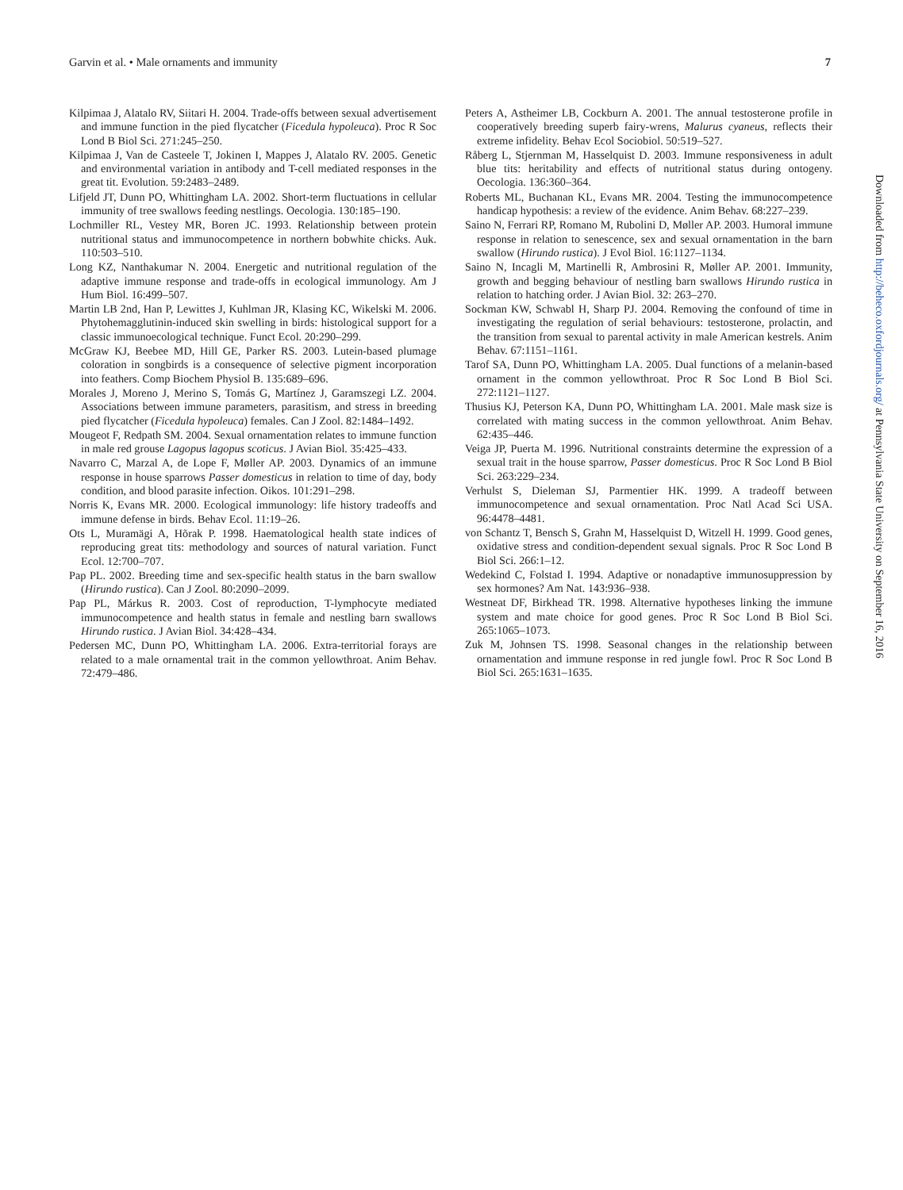Garvin et al. • Male ornaments and immunity 7
Kilpimaa J, Alatalo RV, Siitari H. 2004. Trade-offs between sexual advertisement and immune function in the pied flycatcher (Ficedula hypoleuca). Proc R Soc Lond B Biol Sci. 271:245–250.
Kilpimaa J, Van de Casteele T, Jokinen I, Mappes J, Alatalo RV. 2005. Genetic and environmental variation in antibody and T-cell mediated responses in the great tit. Evolution. 59:2483–2489.
Lifjeld JT, Dunn PO, Whittingham LA. 2002. Short-term fluctuations in cellular immunity of tree swallows feeding nestlings. Oecologia. 130:185–190.
Lochmiller RL, Vestey MR, Boren JC. 1993. Relationship between protein nutritional status and immunocompetence in northern bobwhite chicks. Auk. 110:503–510.
Long KZ, Nanthakumar N. 2004. Energetic and nutritional regulation of the adaptive immune response and trade-offs in ecological immunology. Am J Hum Biol. 16:499–507.
Martin LB 2nd, Han P, Lewittes J, Kuhlman JR, Klasing KC, Wikelski M. 2006. Phytohemagglutinin-induced skin swelling in birds: histological support for a classic immunoecological technique. Funct Ecol. 20:290–299.
McGraw KJ, Beebee MD, Hill GE, Parker RS. 2003. Lutein-based plumage coloration in songbirds is a consequence of selective pigment incorporation into feathers. Comp Biochem Physiol B. 135:689–696.
Morales J, Moreno J, Merino S, Tomás G, Martínez J, Garamszegi LZ. 2004. Associations between immune parameters, parasitism, and stress in breeding pied flycatcher (Ficedula hypoleuca) females. Can J Zool. 82:1484–1492.
Mougeot F, Redpath SM. 2004. Sexual ornamentation relates to immune function in male red grouse Lagopus lagopus scoticus. J Avian Biol. 35:425–433.
Navarro C, Marzal A, de Lope F, Møller AP. 2003. Dynamics of an immune response in house sparrows Passer domesticus in relation to time of day, body condition, and blood parasite infection. Oikos. 101:291–298.
Norris K, Evans MR. 2000. Ecological immunology: life history tradeoffs and immune defense in birds. Behav Ecol. 11:19–26.
Ots L, Muramägi A, Hõrak P. 1998. Haematological health state indices of reproducing great tits: methodology and sources of natural variation. Funct Ecol. 12:700–707.
Pap PL. 2002. Breeding time and sex-specific health status in the barn swallow (Hirundo rustica). Can J Zool. 80:2090–2099.
Pap PL, Márkus R. 2003. Cost of reproduction, T-lymphocyte mediated immunocompetence and health status in female and nestling barn swallows Hirundo rustica. J Avian Biol. 34:428–434.
Pedersen MC, Dunn PO, Whittingham LA. 2006. Extra-territorial forays are related to a male ornamental trait in the common yellowthroat. Anim Behav. 72:479–486.
Peters A, Astheimer LB, Cockburn A. 2001. The annual testosterone profile in cooperatively breeding superb fairy-wrens, Malurus cyaneus, reflects their extreme infidelity. Behav Ecol Sociobiol. 50:519–527.
Råberg L, Stjernman M, Hasselquist D. 2003. Immune responsiveness in adult blue tits: heritability and effects of nutritional status during ontogeny. Oecologia. 136:360–364.
Roberts ML, Buchanan KL, Evans MR. 2004. Testing the immunocompetence handicap hypothesis: a review of the evidence. Anim Behav. 68:227–239.
Saino N, Ferrari RP, Romano M, Rubolini D, Møller AP. 2003. Humoral immune response in relation to senescence, sex and sexual ornamentation in the barn swallow (Hirundo rustica). J Evol Biol. 16:1127–1134.
Saino N, Incagli M, Martinelli R, Ambrosini R, Møller AP. 2001. Immunity, growth and begging behaviour of nestling barn swallows Hirundo rustica in relation to hatching order. J Avian Biol. 32: 263–270.
Sockman KW, Schwabl H, Sharp PJ. 2004. Removing the confound of time in investigating the regulation of serial behaviours: testosterone, prolactin, and the transition from sexual to parental activity in male American kestrels. Anim Behav. 67:1151–1161.
Tarof SA, Dunn PO, Whittingham LA. 2005. Dual functions of a melanin-based ornament in the common yellowthroat. Proc R Soc Lond B Biol Sci. 272:1121–1127.
Thusius KJ, Peterson KA, Dunn PO, Whittingham LA. 2001. Male mask size is correlated with mating success in the common yellowthroat. Anim Behav. 62:435–446.
Veiga JP, Puerta M. 1996. Nutritional constraints determine the expression of a sexual trait in the house sparrow, Passer domesticus. Proc R Soc Lond B Biol Sci. 263:229–234.
Verhulst S, Dieleman SJ, Parmentier HK. 1999. A tradeoff between immunocompetence and sexual ornamentation. Proc Natl Acad Sci USA. 96:4478–4481.
von Schantz T, Bensch S, Grahn M, Hasselquist D, Witzell H. 1999. Good genes, oxidative stress and condition-dependent sexual signals. Proc R Soc Lond B Biol Sci. 266:1–12.
Wedekind C, Folstad I. 1994. Adaptive or nonadaptive immunosuppression by sex hormones? Am Nat. 143:936–938.
Westneat DF, Birkhead TR. 1998. Alternative hypotheses linking the immune system and mate choice for good genes. Proc R Soc Lond B Biol Sci. 265:1065–1073.
Zuk M, Johnsen TS. 1998. Seasonal changes in the relationship between ornamentation and immune response in red jungle fowl. Proc R Soc Lond B Biol Sci. 265:1631–1635.
Downloaded from http://beheco.oxfordjournals.org/ at Pennsylvania State University on September 16, 2016